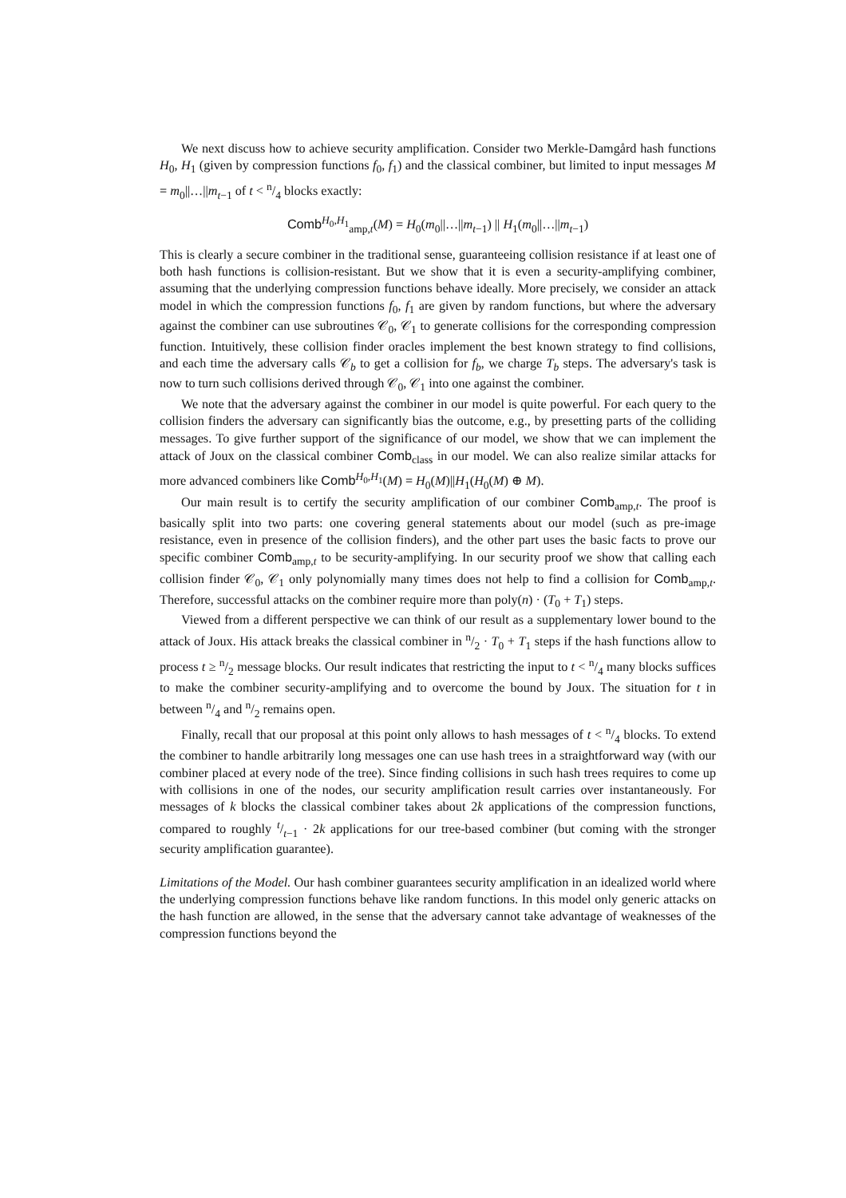We next discuss how to achieve security amplification. Consider two Merkle-Damgård hash functions H<sub>0</sub>, H<sub>1</sub> (given by compression functions f<sub>0</sub>, f<sub>1</sub>) and the classical combiner, but limited to input messages M = m<sub>0</sub>||…||m<sub>t−1</sub> of t < n/4 blocks exactly:
Comb<sup>H<sub>0</sub>,H<sub>1</sub></sup><sub>amp,t</sub>(M) = H<sub>0</sub>(m<sub>0</sub>||…||m<sub>t−1</sub>) || H<sub>1</sub>(m<sub>0</sub>||…||m<sub>t−1</sub>)
This is clearly a secure combiner in the traditional sense, guaranteeing collision resistance if at least one of both hash functions is collision-resistant. But we show that it is even a security-amplifying combiner, assuming that the underlying compression functions behave ideally. More precisely, we consider an attack model in which the compression functions f<sub>0</sub>, f<sub>1</sub> are given by random functions, but where the adversary against the combiner can use subroutines 𝒞<sub>0</sub>, 𝒞<sub>1</sub> to generate collisions for the corresponding compression function. Intuitively, these collision finder oracles implement the best known strategy to find collisions, and each time the adversary calls 𝒞<sub>b</sub> to get a collision for f<sub>b</sub>, we charge T<sub>b</sub> steps. The adversary's task is now to turn such collisions derived through 𝒞<sub>0</sub>, 𝒞<sub>1</sub> into one against the combiner.
We note that the adversary against the combiner in our model is quite powerful. For each query to the collision finders the adversary can significantly bias the outcome, e.g., by presetting parts of the colliding messages. To give further support of the significance of our model, we show that we can implement the attack of Joux on the classical combiner Comb<sub>class</sub> in our model. We can also realize similar attacks for more advanced combiners like Comb<sup>H<sub>0</sub>,H<sub>1</sub></sup>(M) = H<sub>0</sub>(M)||H<sub>1</sub>(H<sub>0</sub>(M) ⊕ M).
Our main result is to certify the security amplification of our combiner Comb<sub>amp,t</sub>. The proof is basically split into two parts: one covering general statements about our model (such as pre-image resistance, even in presence of the collision finders), and the other part uses the basic facts to prove our specific combiner Comb<sub>amp,t</sub> to be security-amplifying. In our security proof we show that calling each collision finder 𝒞<sub>0</sub>, 𝒞<sub>1</sub> only polynomially many times does not help to find a collision for Comb<sub>amp,t</sub>. Therefore, successful attacks on the combiner require more than poly(n) · (T<sub>0</sub> + T<sub>1</sub>) steps.
Viewed from a different perspective we can think of our result as a supplementary lower bound to the attack of Joux. His attack breaks the classical combiner in n/2 · T<sub>0</sub> + T<sub>1</sub> steps if the hash functions allow to process t ≥ n/2 message blocks. Our result indicates that restricting the input to t < n/4 many blocks suffices to make the combiner security-amplifying and to overcome the bound by Joux. The situation for t in between n/4 and n/2 remains open.
Finally, recall that our proposal at this point only allows to hash messages of t < n/4 blocks. To extend the combiner to handle arbitrarily long messages one can use hash trees in a straightforward way (with our combiner placed at every node of the tree). Since finding collisions in such hash trees requires to come up with collisions in one of the nodes, our security amplification result carries over instantaneously. For messages of k blocks the classical combiner takes about 2k applications of the compression functions, compared to roughly t/t−1 · 2k applications for our tree-based combiner (but coming with the stronger security amplification guarantee).
Limitations of the Model. Our hash combiner guarantees security amplification in an idealized world where the underlying compression functions behave like random functions. In this model only generic attacks on the hash function are allowed, in the sense that the adversary cannot take advantage of weaknesses of the compression functions beyond the